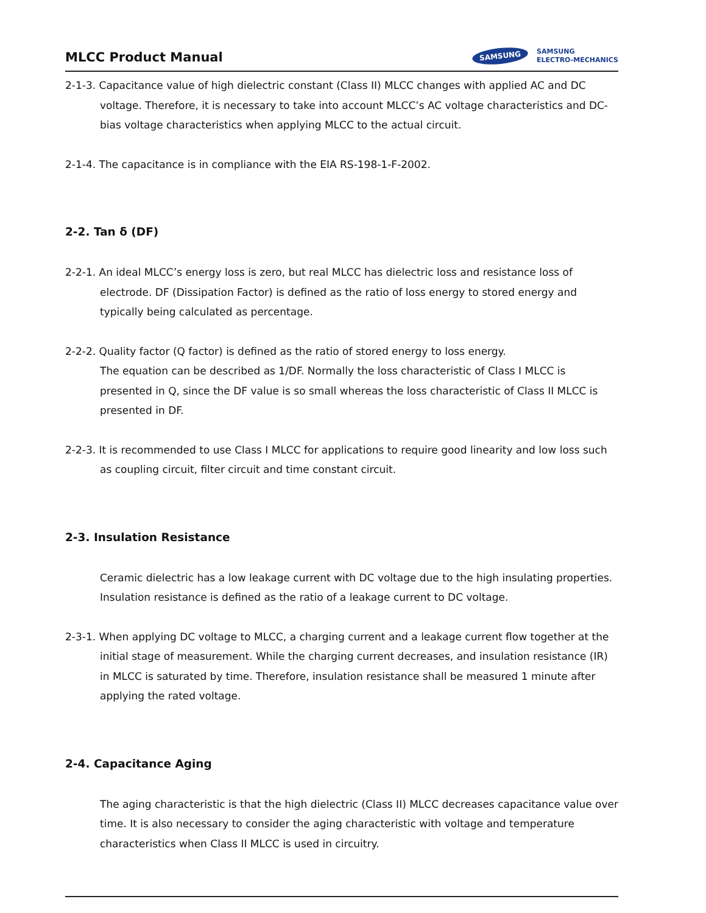MLCC Product Manual
SAMSUNG SAMSUNG
ELECTRO-MECHANICS
2-1-3. Capacitance value of high dielectric constant (Class II) MLCC changes with applied AC and DC voltage. Therefore, it is necessary to take into account MLCC’s AC voltage characteristics and DC-bias voltage characteristics when applying MLCC to the actual circuit.
2-1-4. The capacitance is in compliance with the EIA RS-198-1-F-2002.
2-2. Tan δ (DF)
2-2-1. An ideal MLCC’s energy loss is zero, but real MLCC has dielectric loss and resistance loss of electrode. DF (Dissipation Factor) is defined as the ratio of loss energy to stored energy and typically being calculated as percentage.
2-2-2. Quality factor (Q factor) is defined as the ratio of stored energy to loss energy.
The equation can be described as 1/DF. Normally the loss characteristic of Class I MLCC is presented in Q, since the DF value is so small whereas the loss characteristic of Class II MLCC is presented in DF.
2-2-3. It is recommended to use Class I MLCC for applications to require good linearity and low loss such as coupling circuit, filter circuit and time constant circuit.
2-3. Insulation Resistance
Ceramic dielectric has a low leakage current with DC voltage due to the high insulating properties. Insulation resistance is defined as the ratio of a leakage current to DC voltage.
2-3-1. When applying DC voltage to MLCC, a charging current and a leakage current flow together at the initial stage of measurement. While the charging current decreases, and insulation resistance (IR) in MLCC is saturated by time. Therefore, insulation resistance shall be measured 1 minute after applying the rated voltage.
2-4. Capacitance Aging
The aging characteristic is that the high dielectric (Class II) MLCC decreases capacitance value over time. It is also necessary to consider the aging characteristic with voltage and temperature characteristics when Class II MLCC is used in circuitry.